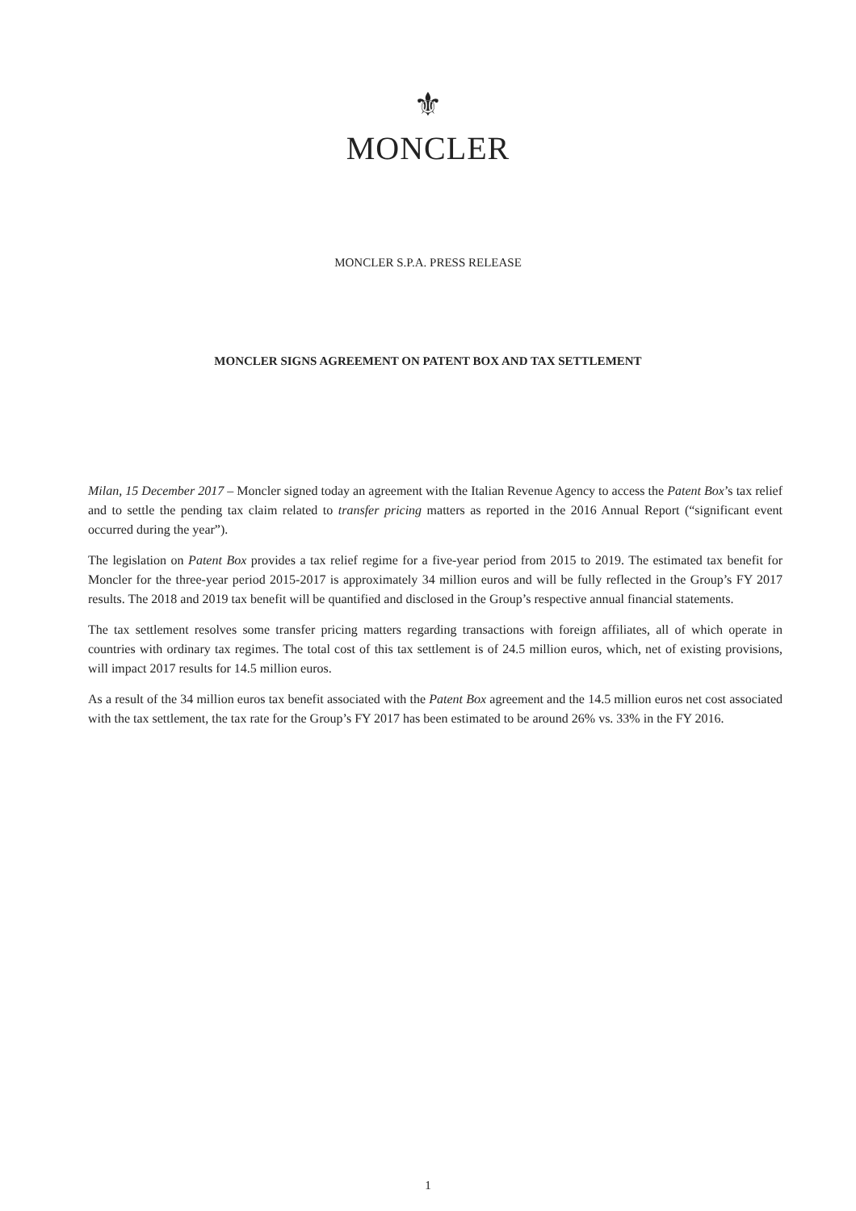⚜
MONCLER
MONCLER S.P.A. PRESS RELEASE
MONCLER SIGNS AGREEMENT ON PATENT BOX AND TAX SETTLEMENT
Milan, 15 December 2017 – Moncler signed today an agreement with the Italian Revenue Agency to access the Patent Box’s tax relief and to settle the pending tax claim related to transfer pricing matters as reported in the 2016 Annual Report (“significant event occurred during the year”).
The legislation on Patent Box provides a tax relief regime for a five-year period from 2015 to 2019. The estimated tax benefit for Moncler for the three-year period 2015-2017 is approximately 34 million euros and will be fully reflected in the Group’s FY 2017 results. The 2018 and 2019 tax benefit will be quantified and disclosed in the Group’s respective annual financial statements.
The tax settlement resolves some transfer pricing matters regarding transactions with foreign affiliates, all of which operate in countries with ordinary tax regimes. The total cost of this tax settlement is of 24.5 million euros, which, net of existing provisions, will impact 2017 results for 14.5 million euros.
As a result of the 34 million euros tax benefit associated with the Patent Box agreement and the 14.5 million euros net cost associated with the tax settlement, the tax rate for the Group’s FY 2017 has been estimated to be around 26% vs. 33% in the FY 2016.
1